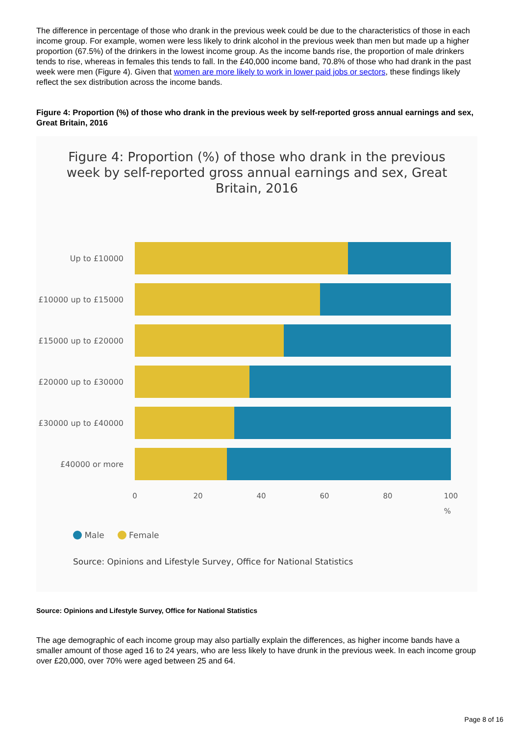The difference in percentage of those who drank in the previous week could be due to the characteristics of those in each income group. For example, women were less likely to drink alcohol in the previous week than men but made up a higher proportion (67.5%) of the drinkers in the lowest income group. As the income bands rise, the proportion of male drinkers tends to rise, whereas in females this tends to fall. In the £40,000 income band, 70.8% of those who had drank in the past week were men (Figure 4). Given that women are more likely to work in lower paid jobs or sectors, these findings likely reflect the sex distribution across the income bands.
Figure 4: Proportion (%) of those who drank in the previous week by self-reported gross annual earnings and sex, Great Britain, 2016
Figure 4: Proportion (%) of those who drank in the previous
week by self-reported gross annual earnings and sex, Great
Britain, 2016
Up to £10000
£10000 up to £15000
£15000 up to £20000
£20000 up to £30000
£30000 up to £40000
£40000 or more
0 20 40 60 80 100
%
Male Female
Source: Opinions and Lifestyle Survey, Office for National Statistics
Source: Opinions and Lifestyle Survey, Office for National Statistics
The age demographic of each income group may also partially explain the differences, as higher income bands have a smaller amount of those aged 16 to 24 years, who are less likely to have drunk in the previous week. In each income group over £20,000, over 70% were aged between 25 and 64.
Page 8 of 16